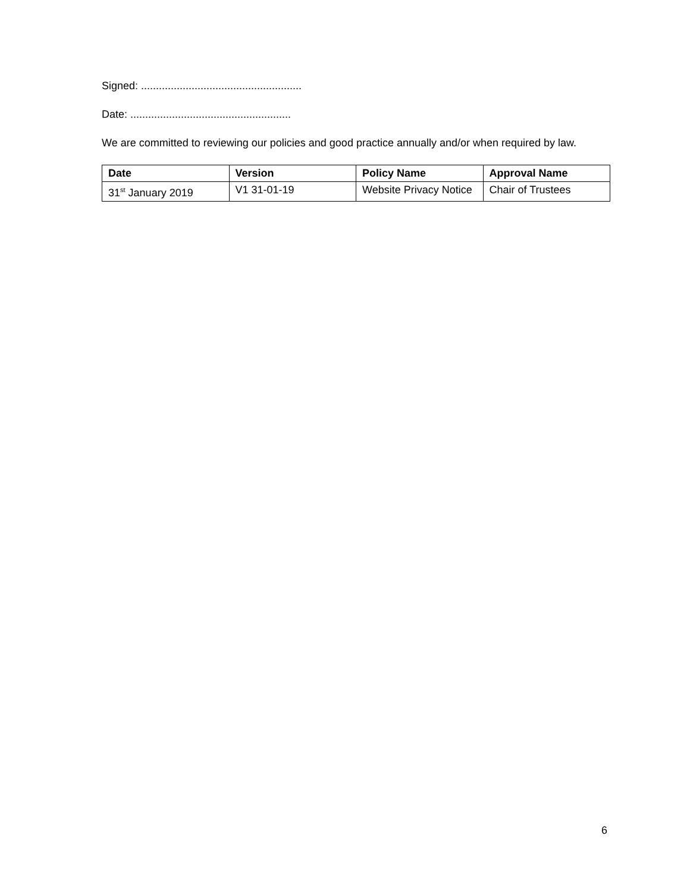Signed: ......................................................
Date: ......................................................
We are committed to reviewing our policies and good practice annually and/or when required by law.
| Date | Version | Policy Name | Approval Name |
| --- | --- | --- | --- |
| 31<sup>st</sup> January 2019 | V1 31-01-19 | Website Privacy Notice | Chair of Trustees |
6